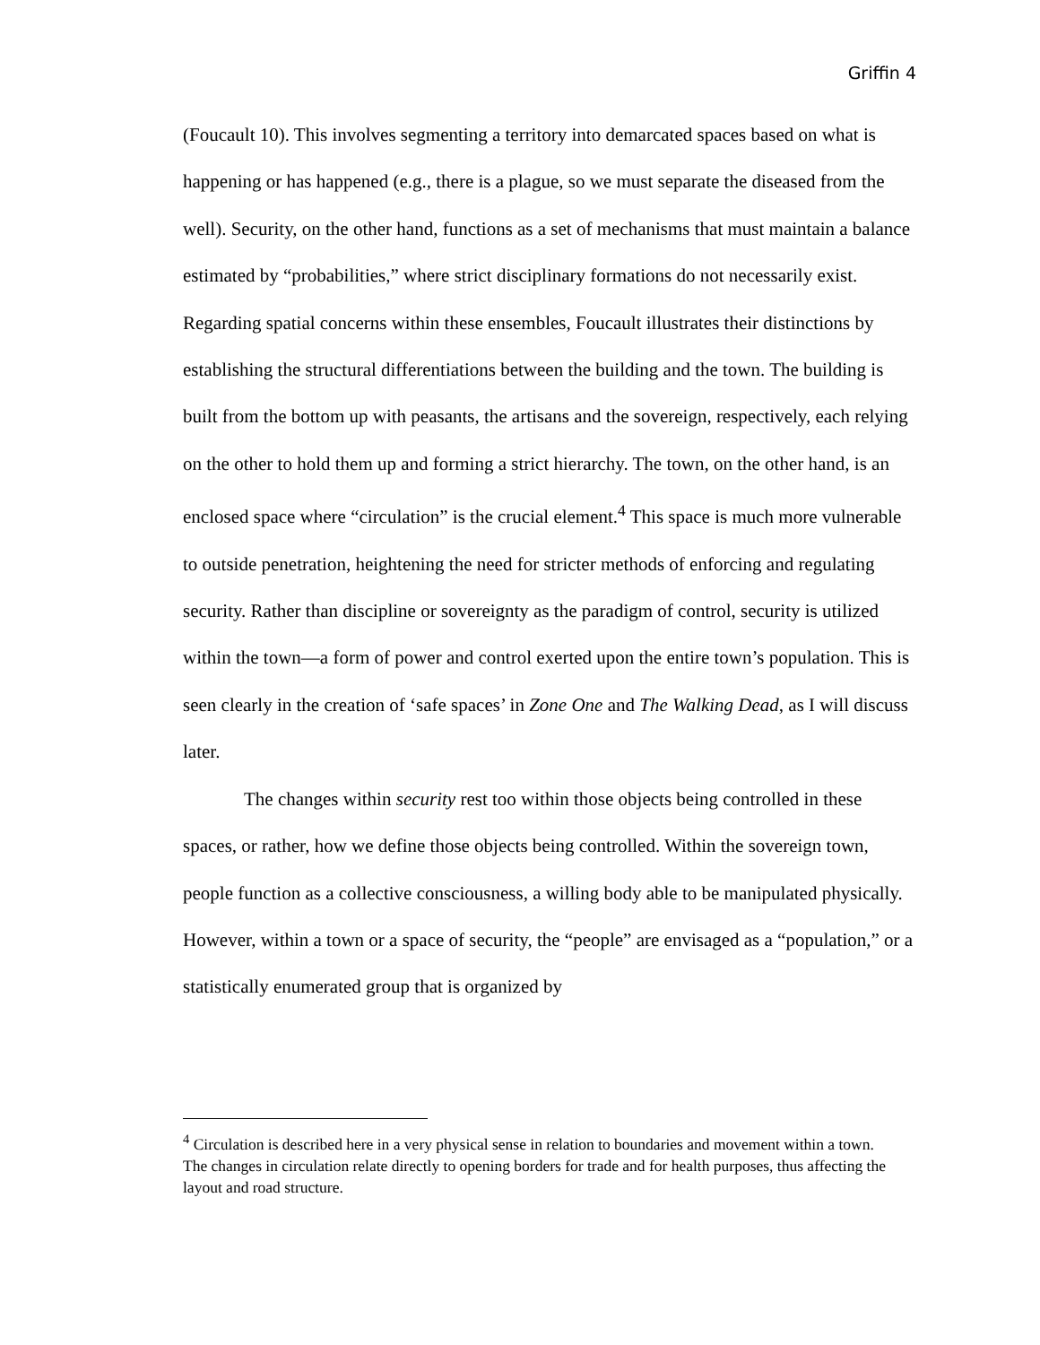Griffin 4
(Foucault 10). This involves segmenting a territory into demarcated spaces based on what is happening or has happened (e.g., there is a plague, so we must separate the diseased from the well). Security, on the other hand, functions as a set of mechanisms that must maintain a balance estimated by “probabilities,” where strict disciplinary formations do not necessarily exist. Regarding spatial concerns within these ensembles, Foucault illustrates their distinctions by establishing the structural differentiations between the building and the town. The building is built from the bottom up with peasants, the artisans and the sovereign, respectively, each relying on the other to hold them up and forming a strict hierarchy. The town, on the other hand, is an enclosed space where “circulation” is the crucial element.<sup>4</sup> This space is much more vulnerable to outside penetration, heightening the need for stricter methods of enforcing and regulating security. Rather than discipline or sovereignty as the paradigm of control, security is utilized within the town—a form of power and control exerted upon the entire town’s population. This is seen clearly in the creation of ‘safe spaces’ in Zone One and The Walking Dead, as I will discuss later.
The changes within security rest too within those objects being controlled in these spaces, or rather, how we define those objects being controlled. Within the sovereign town, people function as a collective consciousness, a willing body able to be manipulated physically. However, within a town or a space of security, the “people” are envisaged as a “population,” or a statistically enumerated group that is organized by
<sup>4</sup> Circulation is described here in a very physical sense in relation to boundaries and movement within a town. The changes in circulation relate directly to opening borders for trade and for health purposes, thus affecting the layout and road structure.